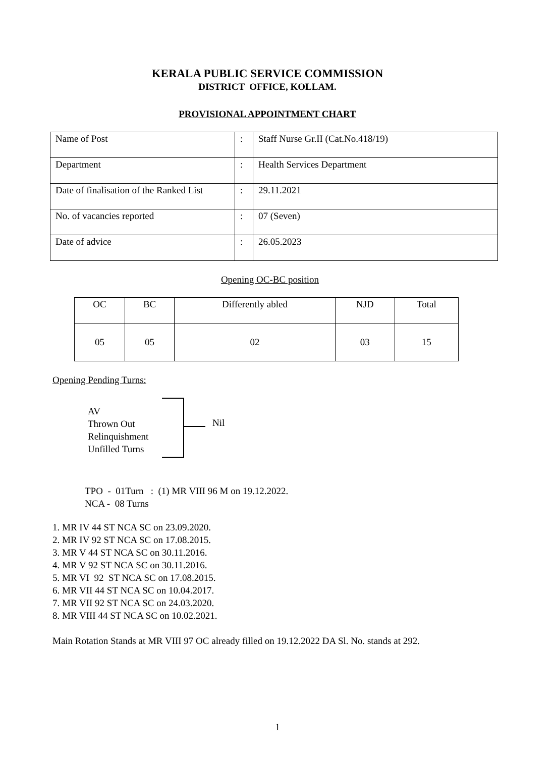KERALA PUBLIC SERVICE COMMISSION
DISTRICT OFFICE, KOLLAM.
PROVISIONAL APPOINTMENT CHART
| Name of Post | : | Staff Nurse Gr.II (Cat.No.418/19) |
| Department | : | Health Services Department |
| Date of finalisation of the Ranked List | : | 29.11.2021 |
| No. of vacancies reported | : | 07 (Seven) |
| Date of advice | : | 26.05.2023 |
Opening OC-BC position
| OC | BC | Differently abled | NJD | Total |
| 05 | 05 | 02 | 03 | 15 |
Opening Pending Turns:
AV
Thrown Out
Relinquishment
Unfilled Turns
Nil
TPO - 01Turn : (1) MR VIII 96 M on 19.12.2022.
NCA - 08 Turns
1. MR IV 44 ST NCA SC on 23.09.2020.
2. MR IV 92 ST NCA SC on 17.08.2015.
3. MR V 44 ST NCA SC on 30.11.2016.
4. MR V 92 ST NCA SC on 30.11.2016.
5. MR VI 92 ST NCA SC on 17.08.2015.
6. MR VII 44 ST NCA SC on 10.04.2017.
7. MR VII 92 ST NCA SC on 24.03.2020.
8. MR VIII 44 ST NCA SC on 10.02.2021.
Main Rotation Stands at MR VIII 97 OC already filled on 19.12.2022 DA Sl. No. stands at 292.
1